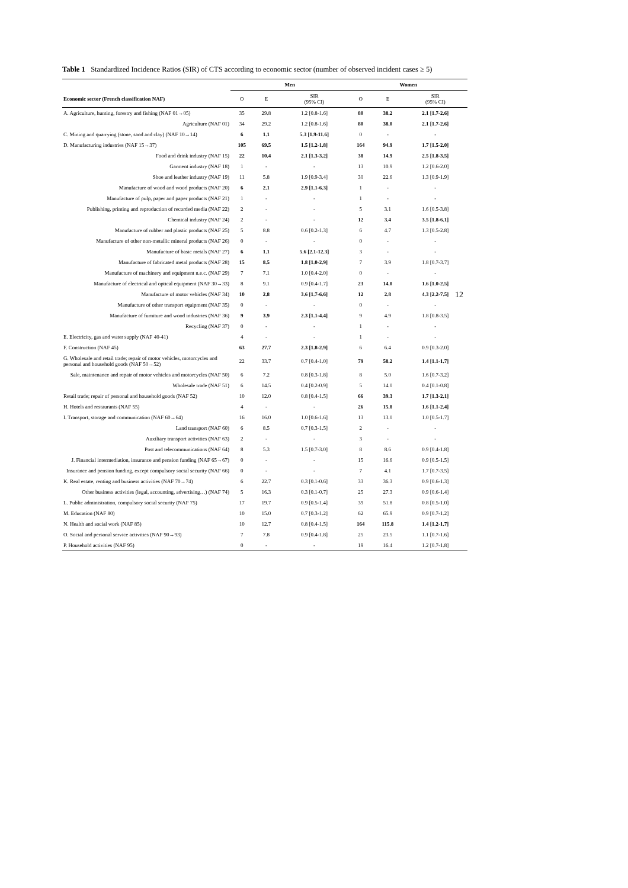Table 1 Standardized Incidence Ratios (SIR) of CTS according to economic sector (number of observed incident cases ≥ 5)
| | Men | | | Women | | |
| --- | --- | --- | --- | --- | --- | --- |
| Economic sector (French classification NAF) | O | E | SIR (95% CI) | O | E | SIR (95% CI) |
| A. Agriculture, hunting, forestry and fishing (NAF 01→05) | 35 | 29.8 | 1.2 [0.8-1.6] | 80 | 38.2 | 2.1 [1.7-2.6] |
| Agriculture (NAF 01) | 34 | 29.2 | 1.2 [0.8-1.6] | 80 | 38.0 | 2.1 [1.7-2.6] |
| C. Mining and quarrying (stone, sand and clay) (NAF 10→14) | 6 | 1.1 | 5.3 [1.9-11.6] | 0 | - | - |
| D. Manufacturing industries (NAF 15→37) | 105 | 69.5 | 1.5 [1.2-1.8] | 164 | 94.9 | 1.7 [1.5-2.0] |
| Food and drink industry (NAF 15) | 22 | 10.4 | 2.1 [1.3-3.2] | 38 | 14.9 | 2.5 [1.8-3.5] |
| Garment industry (NAF 18) | 1 | - | - | 13 | 10.9 | 1.2 [0.6-2.0] |
| Shoe and leather industry (NAF 19) | 11 | 5.8 | 1.9 [0.9-3.4] | 30 | 22.6 | 1.3 [0.9-1.9] |
| Manufacture of wood and wood products (NAF 20) | 6 | 2.1 | 2.9 [1.1-6.3] | 1 | - | - |
| Manufacture of pulp, paper and paper products (NAF 21) | 1 | - | - | 1 | - | - |
| Publishing, printing and reproduction of recorded media (NAF 22) | 2 | - | - | 5 | 3.1 | 1.6 [0.5-3.8] |
| Chemical industry (NAF 24) | 2 | - | - | 12 | 3.4 | 3.5 [1.8-6.1] |
| Manufacture of rubber and plastic products (NAF 25) | 5 | 8.8 | 0.6 [0.2-1.3] | 6 | 4.7 | 1.3 [0.5-2.8] |
| Manufacture of other non-metallic mineral products (NAF 26) | 0 | - | - | 0 | - | - |
| Manufacture of basic metals (NAF 27) | 6 | 1.1 | 5.6 [2.1-12.3] | 3 | - | - |
| Manufacture of fabricated metal products (NAF 28) | 15 | 8.5 | 1.8 [1.0-2.9] | 7 | 3.9 | 1.8 [0.7-3.7] |
| Manufacture of machinery and equipment n.e.c. (NAF 29) | 7 | 7.1 | 1.0 [0.4-2.0] | 0 | - | - |
| Manufacture of electrical and optical equipment (NAF 30→33) | 8 | 9.1 | 0.9 [0.4-1.7] | 23 | 14.0 | 1.6 [1.0-2.5] |
| Manufacture of motor vehicles (NAF 34) | 10 | 2.8 | 3.6 [1.7-6.6] | 12 | 2.8 | 4.3 [2.2-7.5] |
| Manufacture of other transport equipment (NAF 35) | 0 | - | - | 0 | - | - |
| Manufacture of furniture and wood industries (NAF 36) | 9 | 3.9 | 2.3 [1.1-4.4] | 9 | 4.9 | 1.8 [0.8-3.5] |
| Recycling (NAF 37) | 0 | - | - | 1 | - | - |
| E. Electricity, gas and water supply (NAF 40-41) | 4 | - | - | 1 | - | - |
| F. Construction (NAF 45) | 63 | 27.7 | 2.3 [1.8-2.9] | 6 | 6.4 | 0.9 [0.3-2.0] |
| G. Wholesale and retail trade; repair of motor vehicles, motorcycles and personal and household goods (NAF 50→52) | 22 | 33.7 | 0.7 [0.4-1.0] | 79 | 58.2 | 1.4 [1.1-1.7] |
| Sale, maintenance and repair of motor vehicles and motorcycles (NAF 50) | 6 | 7.2 | 0.8 [0.3-1.8] | 8 | 5.0 | 1.6 [0.7-3.2] |
| Wholesale trade (NAF 51) | 6 | 14.5 | 0.4 [0.2-0.9] | 5 | 14.0 | 0.4 [0.1-0.8] |
| Retail trade; repair of personal and household goods (NAF 52) | 10 | 12.0 | 0.8 [0.4-1.5] | 66 | 39.3 | 1.7 [1.3-2.1] |
| H. Hotels and restaurants (NAF 55) | 4 | - | - | 26 | 15.8 | 1.6 [1.1-2.4] |
| I. Transport, storage and communication (NAF 60→64) | 16 | 16.0 | 1.0 [0.6-1.6] | 13 | 13.0 | 1.0 [0.5-1.7] |
| Land transport (NAF 60) | 6 | 8.5 | 0.7 [0.3-1.5] | 2 | - | - |
| Auxiliary transport activities (NAF 63) | 2 | - | - | 3 | - | - |
| Post and telecommunications (NAF 64) | 8 | 5.3 | 1.5 [0.7-3.0] | 8 | 8.6 | 0.9 [0.4-1.8] |
| J. Financial intermediation, insurance and pension funding (NAF 65→67) | 0 | - | - | 15 | 16.6 | 0.9 [0.5-1.5] |
| Insurance and pension funding, except compulsory social security (NAF 66) | 0 | - | - | 7 | 4.1 | 1.7 [0.7-3.5] |
| K. Real estate, renting and business activities (NAF 70→74) | 6 | 22.7 | 0.3 [0.1-0.6] | 33 | 36.3 | 0.9 [0.6-1.3] |
| Other business activities (legal, accounting, advertising…) (NAF 74) | 5 | 16.3 | 0.3 [0.1-0.7] | 25 | 27.3 | 0.9 [0.6-1.4] |
| L. Public administration, compulsory social security (NAF 75) | 17 | 19.7 | 0.9 [0.5-1.4] | 39 | 51.8 | 0.8 [0.5-1.0] |
| M. Education (NAF 80) | 10 | 15.0 | 0.7 [0.3-1.2] | 62 | 65.9 | 0.9 [0.7-1.2] |
| N. Health and social work (NAF 85) | 10 | 12.7 | 0.8 [0.4-1.5] | 164 | 115.8 | 1.4 [1.2-1.7] |
| O. Social and personal service activities (NAF 90→93) | 7 | 7.8 | 0.9 [0.4-1.8] | 25 | 23.5 | 1.1 [0.7-1.6] |
| P. Household activities (NAF 95) | 0 | - | - | 19 | 16.4 | 1.2 [0.7-1.8] |
12